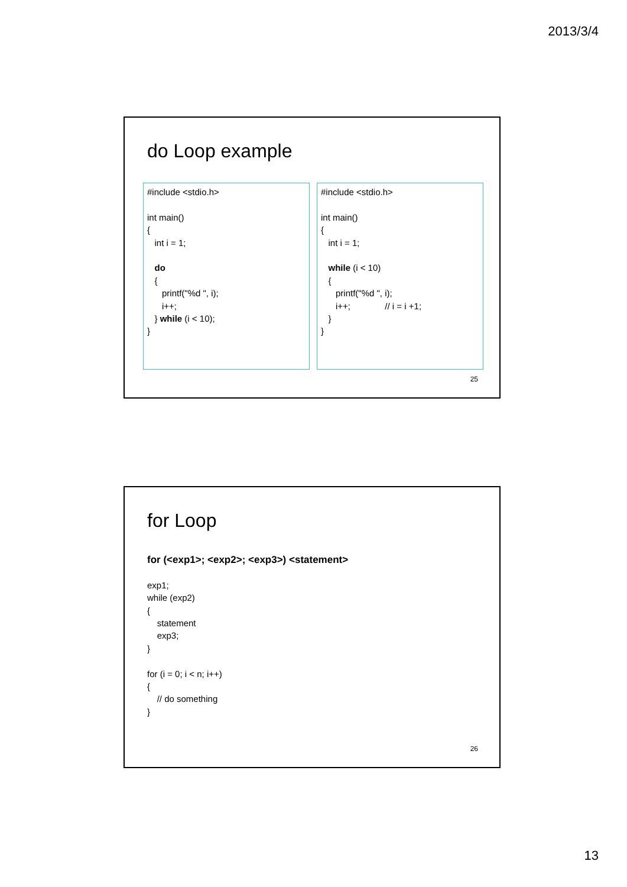2013/3/4
do Loop example
#include <stdio.h> int main() { int i = 1; do { printf("%d ", i); i++; } while (i < 10); }
#include <stdio.h> int main() { int i = 1; while (i < 10) { printf("%d ", i); i++; // i = i +1; } }
25
for Loop
for (<exp1>; <exp2>; <exp3>) <statement> exp1; while (exp2) { statement exp3; } for (i = 0; i < n; i++) { // do something }
26
13